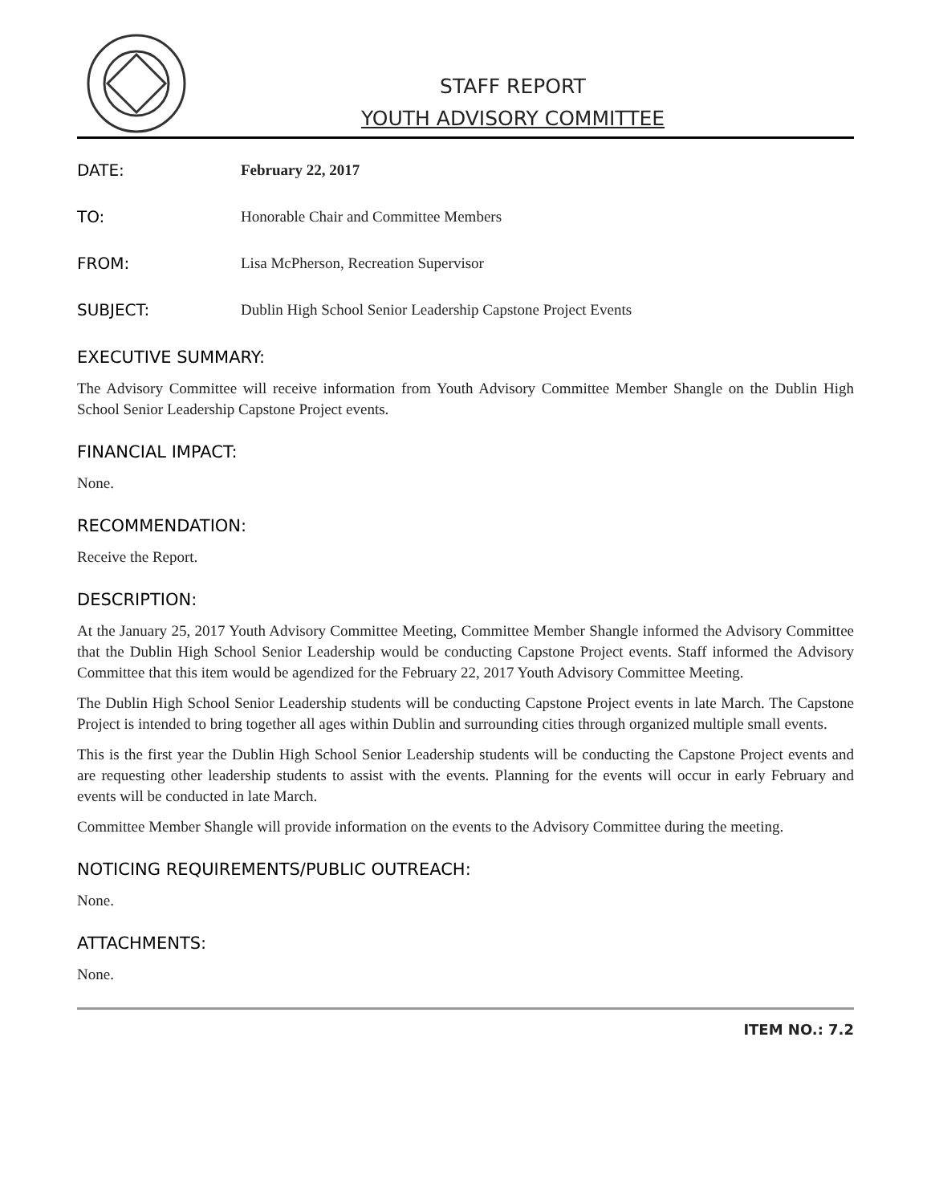STAFF REPORT
YOUTH ADVISORY COMMITTEE
DATE: February 22, 2017
TO: Honorable Chair and Committee Members
FROM: Lisa McPherson, Recreation Supervisor
SUBJECT: Dublin High School Senior Leadership Capstone Project Events
EXECUTIVE SUMMARY:
The Advisory Committee will receive information from Youth Advisory Committee Member Shangle on the Dublin High School Senior Leadership Capstone Project events.
FINANCIAL IMPACT:
None.
RECOMMENDATION:
Receive the Report.
DESCRIPTION:
At the January 25, 2017 Youth Advisory Committee Meeting, Committee Member Shangle informed the Advisory Committee that the Dublin High School Senior Leadership would be conducting Capstone Project events. Staff informed the Advisory Committee that this item would be agendized for the February 22, 2017 Youth Advisory Committee Meeting.
The Dublin High School Senior Leadership students will be conducting Capstone Project events in late March. The Capstone Project is intended to bring together all ages within Dublin and surrounding cities through organized multiple small events.
This is the first year the Dublin High School Senior Leadership students will be conducting the Capstone Project events and are requesting other leadership students to assist with the events. Planning for the events will occur in early February and events will be conducted in late March.
Committee Member Shangle will provide information on the events to the Advisory Committee during the meeting.
NOTICING REQUIREMENTS/PUBLIC OUTREACH:
None.
ATTACHMENTS:
None.
ITEM NO.: 7.2